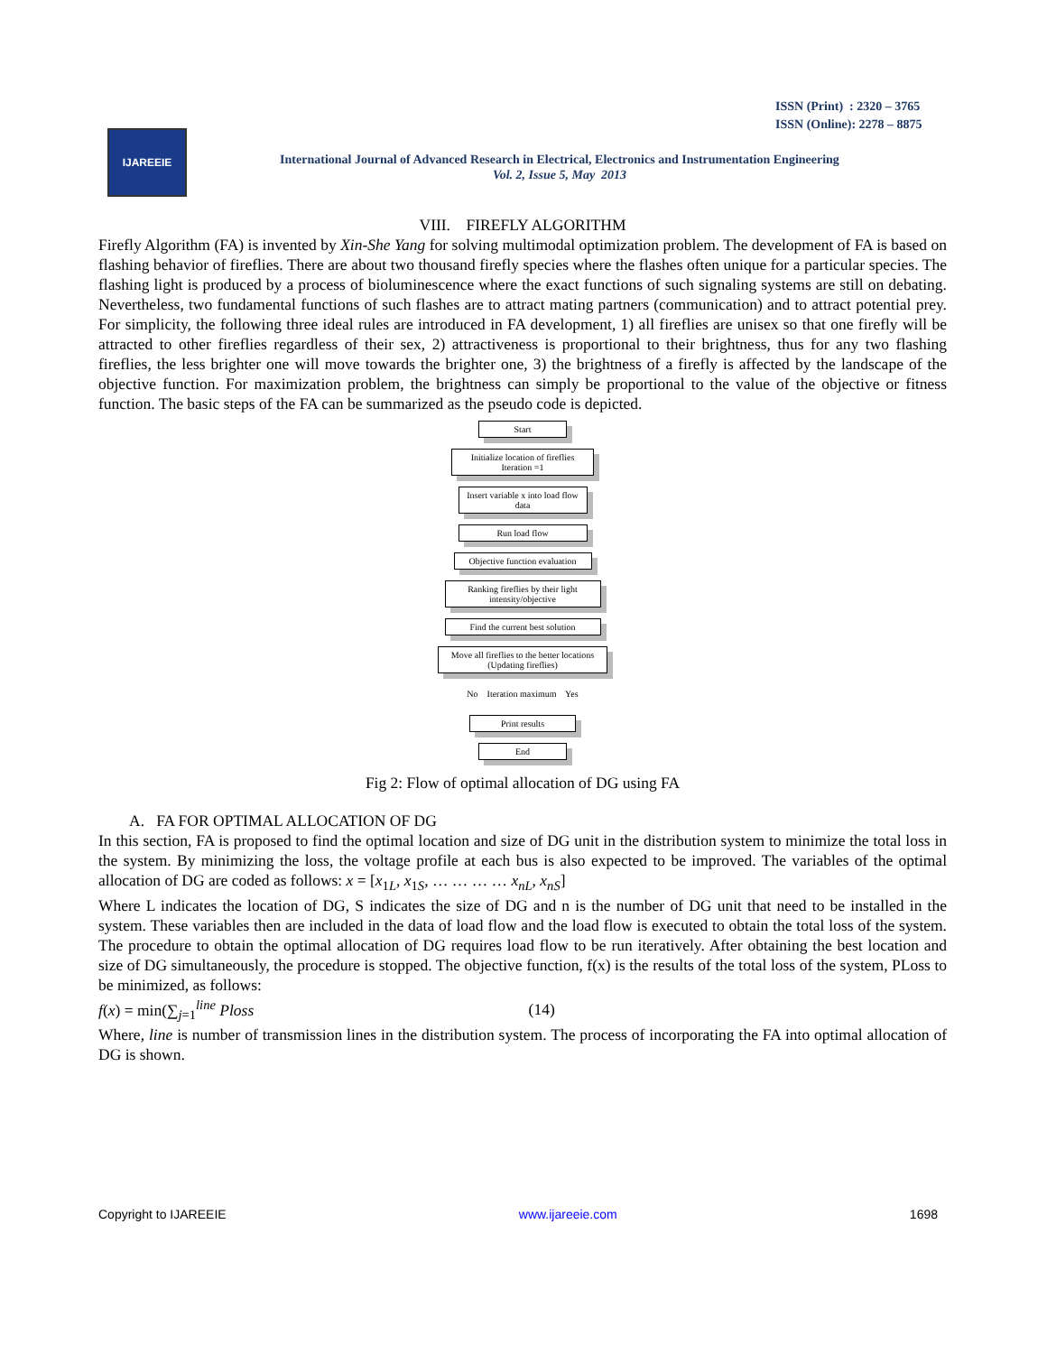ISSN (Print) : 2320 – 3765
ISSN (Online): 2278 – 8875
IJAREEIE
International Journal of Advanced Research in Electrical, Electronics and Instrumentation Engineering
Vol. 2, Issue 5, May 2013
VIII. FIREFLY ALGORITHM
Firefly Algorithm (FA) is invented by Xin-She Yang for solving multimodal optimization problem. The development of FA is based on flashing behavior of fireflies. There are about two thousand firefly species where the flashes often unique for a particular species. The flashing light is produced by a process of bioluminescence where the exact functions of such signaling systems are still on debating. Nevertheless, two fundamental functions of such flashes are to attract mating partners (communication) and to attract potential prey. For simplicity, the following three ideal rules are introduced in FA development, 1) all fireflies are unisex so that one firefly will be attracted to other fireflies regardless of their sex, 2) attractiveness is proportional to their brightness, thus for any two flashing fireflies, the less brighter one will move towards the brighter one, 3) the brightness of a firefly is affected by the landscape of the objective function. For maximization problem, the brightness can simply be proportional to the value of the objective or fitness function. The basic steps of the FA can be summarized as the pseudo code is depicted.
Start
Initialize location of fireflies
Iteration =1
Insert variable x into load flow data
Run load flow
Objective function evaluation
Ranking fireflies by their light intensity/objective
Find the current best solution
Move all fireflies to the better locations
(Updating fireflies)
No Iteration maximum Yes
Print results
End
Fig 2: Flow of optimal allocation of DG using FA
A. FA FOR OPTIMAL ALLOCATION OF DG
In this section, FA is proposed to find the optimal location and size of DG unit in the distribution system to minimize the total loss in the system. By minimizing the loss, the voltage profile at each bus is also expected to be improved. The variables of the optimal allocation of DG are coded as follows: x = [x<sub>1L</sub>, x<sub>1S</sub>, … … … … x<sub>nL</sub>, x<sub>nS</sub>]
Where L indicates the location of DG, S indicates the size of DG and n is the number of DG unit that need to be installed in the system. These variables then are included in the data of load flow and the load flow is executed to obtain the total loss of the system. The procedure to obtain the optimal allocation of DG requires load flow to be run iteratively. After obtaining the best location and size of DG simultaneously, the procedure is stopped. The objective function, f(x) is the results of the total loss of the system, PLoss to be minimized, as follows:
f(x) = min(∑<sub>j=1</sub><sup>line</sup> Ploss (14)
Where, line is number of transmission lines in the distribution system. The process of incorporating the FA into optimal allocation of DG is shown.
Copyright to IJAREEIE www.ijareeie.com 1698